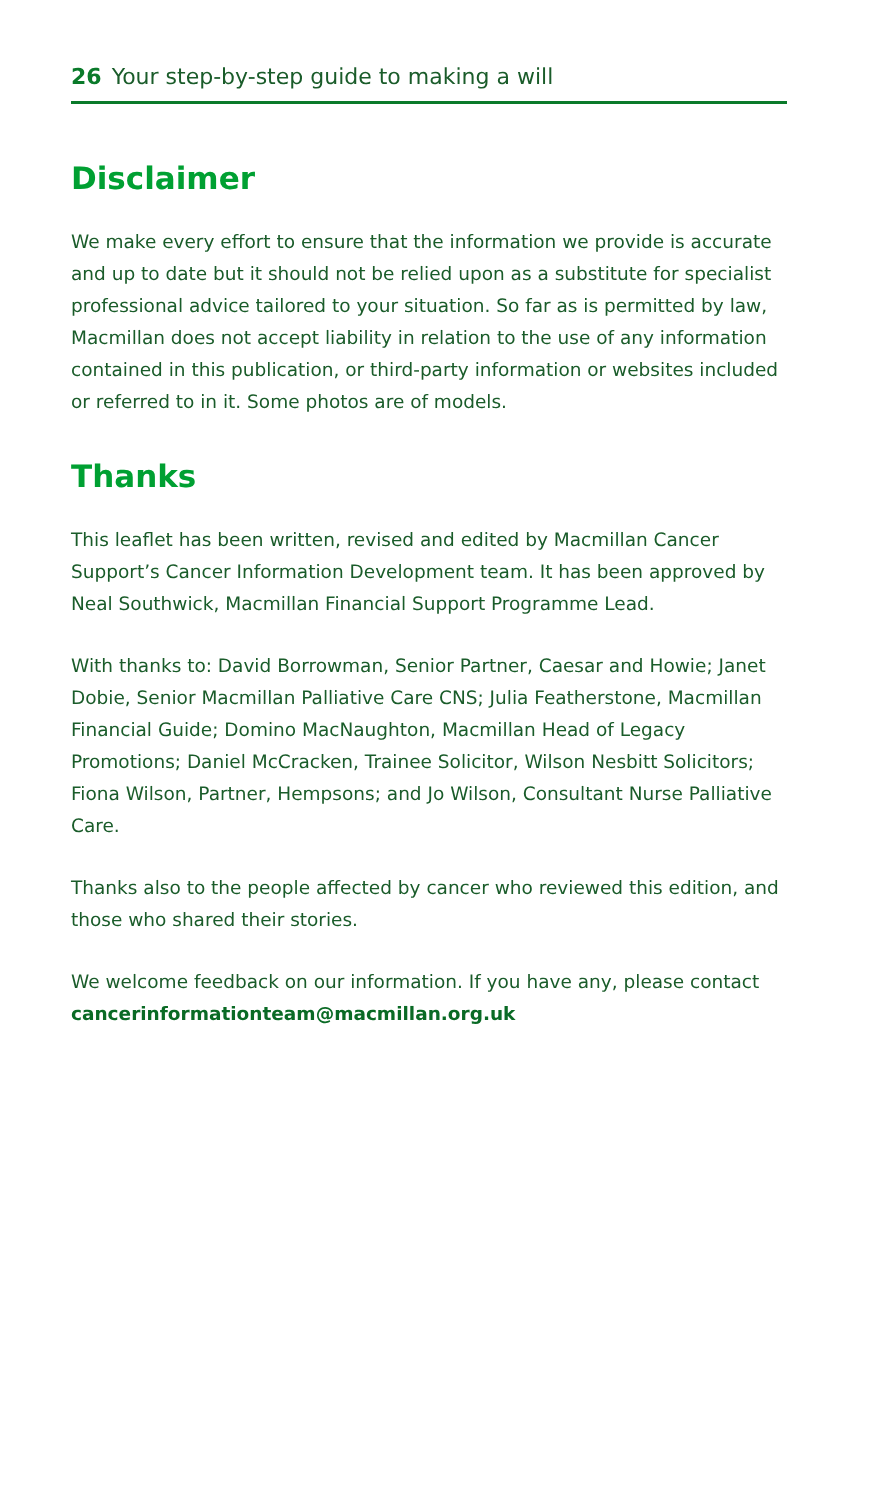26 Your step-by-step guide to making a will
Disclaimer
We make every effort to ensure that the information we provide is accurate and up to date but it should not be relied upon as a substitute for specialist professional advice tailored to your situation. So far as is permitted by law, Macmillan does not accept liability in relation to the use of any information contained in this publication, or third-party information or websites included or referred to in it. Some photos are of models.
Thanks
This leaflet has been written, revised and edited by Macmillan Cancer Support’s Cancer Information Development team. It has been approved by Neal Southwick, Macmillan Financial Support Programme Lead.
With thanks to: David Borrowman, Senior Partner, Caesar and Howie; Janet Dobie, Senior Macmillan Palliative Care CNS; Julia Featherstone, Macmillan Financial Guide; Domino MacNaughton, Macmillan Head of Legacy Promotions; Daniel McCracken, Trainee Solicitor, Wilson Nesbitt Solicitors; Fiona Wilson, Partner, Hempsons; and Jo Wilson, Consultant Nurse Palliative Care.
Thanks also to the people affected by cancer who reviewed this edition, and those who shared their stories.
We welcome feedback on our information. If you have any, please contact cancerinformationteam@macmillan.org.uk